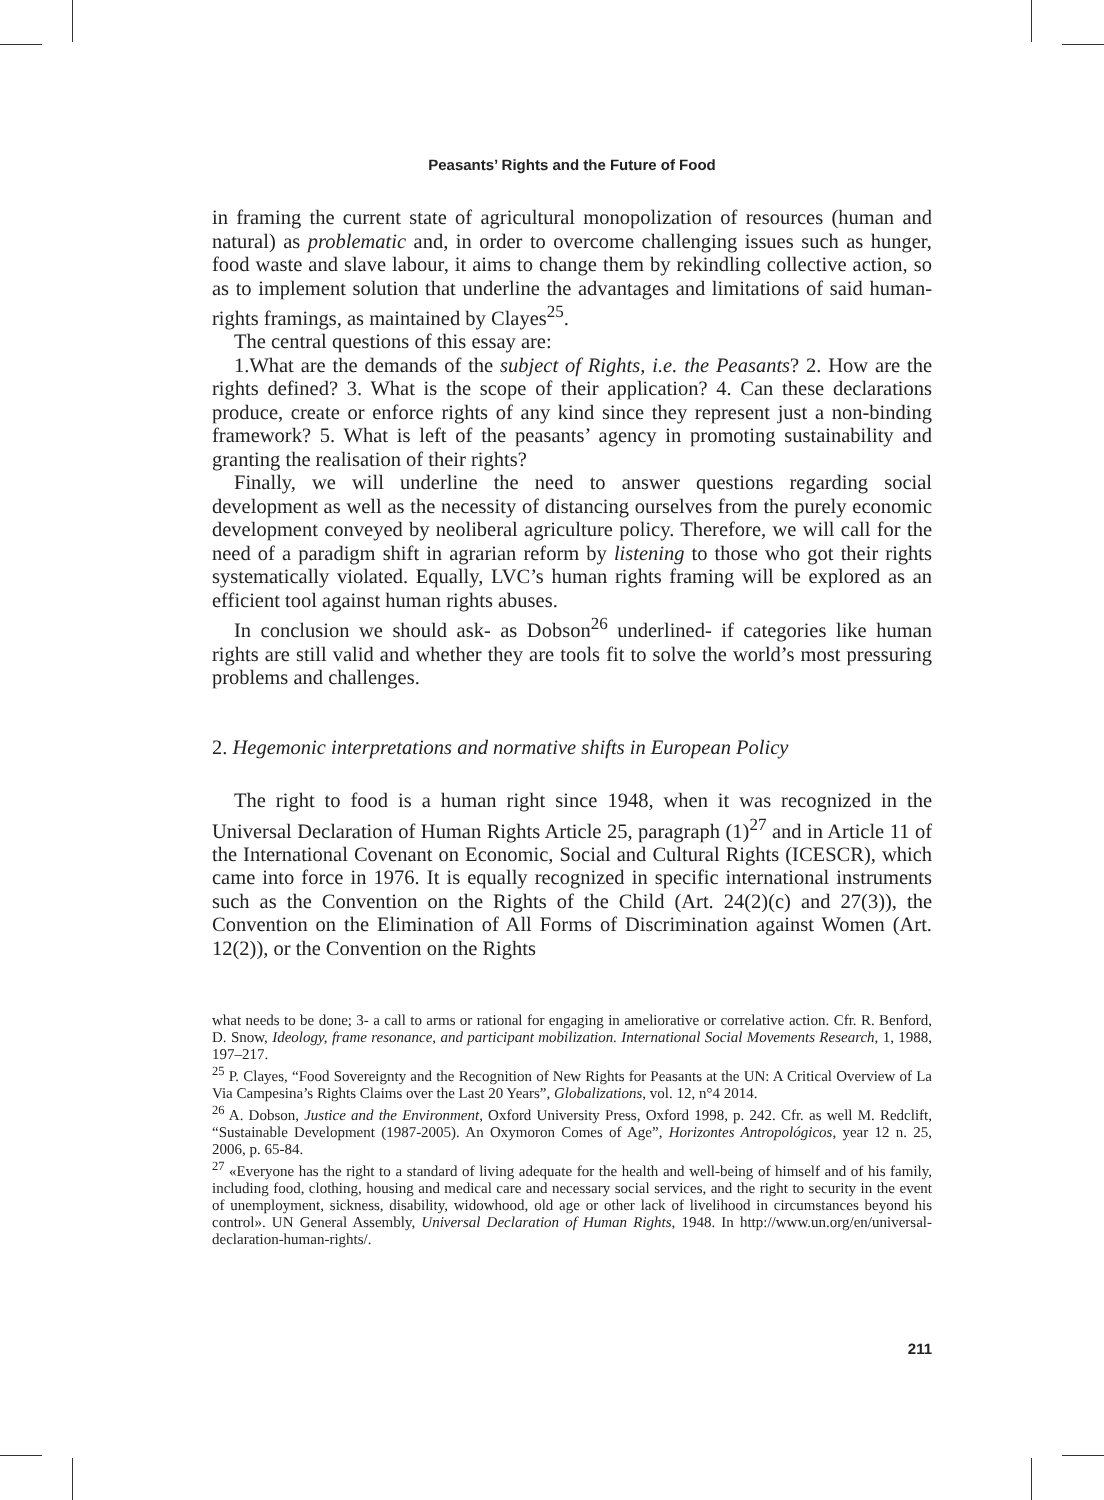Peasants’ Rights and the Future of Food
in framing the current state of agricultural monopolization of resources (human and natural) as problematic and, in order to overcome challenging issues such as hunger, food waste and slave labour, it aims to change them by rekindling collective action, so as to implement solution that underline the advantages and limitations of said human-rights framings, as maintained by Clayes<sup>25</sup>.
The central questions of this essay are:
1.What are the demands of the subject of Rights, i.e. the Peasants? 2. How are the rights defined? 3. What is the scope of their application? 4. Can these declarations produce, create or enforce rights of any kind since they represent just a non-binding framework? 5. What is left of the peasants’ agency in promoting sustainability and granting the realisation of their rights?
Finally, we will underline the need to answer questions regarding social development as well as the necessity of distancing ourselves from the purely economic development conveyed by neoliberal agriculture policy. Therefore, we will call for the need of a paradigm shift in agrarian reform by listening to those who got their rights systematically violated. Equally, LVC’s human rights framing will be explored as an efficient tool against human rights abuses.
In conclusion we should ask- as Dobson<sup>26</sup> underlined- if categories like human rights are still valid and whether they are tools fit to solve the world’s most pressuring problems and challenges.
2. Hegemonic interpretations and normative shifts in European Policy
The right to food is a human right since 1948, when it was recognized in the Universal Declaration of Human Rights Article 25, paragraph (1)<sup>27</sup> and in Article 11 of the International Covenant on Economic, Social and Cultural Rights (ICESCR), which came into force in 1976. It is equally recognized in specific international instruments such as the Convention on the Rights of the Child (Art. 24(2)(c) and 27(3)), the Convention on the Elimination of All Forms of Discrimination against Women (Art. 12(2)), or the Convention on the Rights
what needs to be done; 3- a call to arms or rational for engaging in ameliorative or correlative action. Cfr. R. Benford, D. Snow, Ideology, frame resonance, and participant mobilization. International Social Movements Research, 1, 1988, 197–217.
<sup>25</sup> P. Clayes, “Food Sovereignty and the Recognition of New Rights for Peasants at the UN: A Critical Overview of La Via Campesina’s Rights Claims over the Last 20 Years”, Globalizations, vol. 12, n°4 2014.
<sup>26</sup> A. Dobson, Justice and the Environment, Oxford University Press, Oxford 1998, p. 242. Cfr. as well M. Redclift, “Sustainable Development (1987-2005). An Oxymoron Comes of Age”, Horizontes Antropológicos, year 12 n. 25, 2006, p. 65-84.
<sup>27</sup> «Everyone has the right to a standard of living adequate for the health and well-being of himself and of his family, including food, clothing, housing and medical care and necessary social services, and the right to security in the event of unemployment, sickness, disability, widowhood, old age or other lack of livelihood in circumstances beyond his control». UN General Assembly, Universal Declaration of Human Rights, 1948. In http://www.un.org/en/universal-declaration-human-rights/.
211